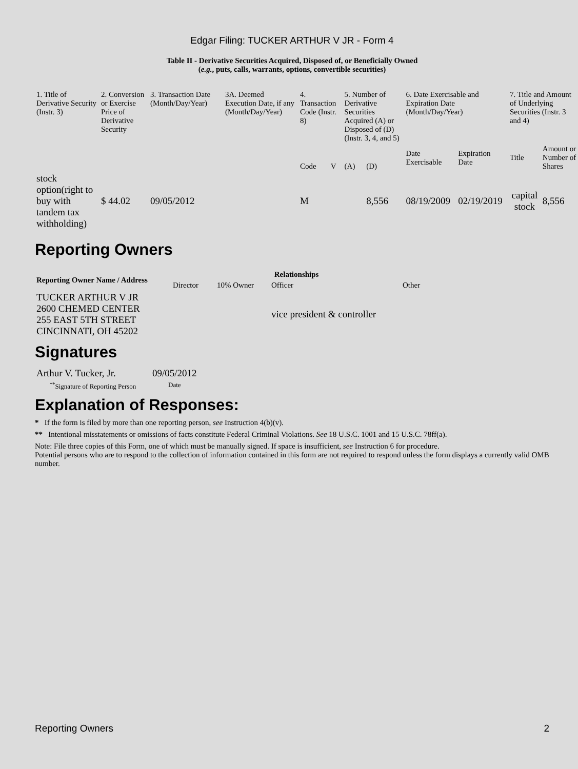Edgar Filing: TUCKER ARTHUR V JR - Form 4
Table II - Derivative Securities Acquired, Disposed of, or Beneficially Owned
(e.g., puts, calls, warrants, options, convertible securities)
| 1. Title of Derivative Security (Instr. 3) | 2. Conversion or Exercise Price of Derivative Security | 3. Transaction Date (Month/Day/Year) | 3A. Deemed Execution Date, if any (Month/Day/Year) | 4. Transaction Code (Instr. 8) | | 5. Number of Derivative Securities Acquired (A) or Disposed of (D) (Instr. 3, 4, and 5) | | 6. Date Exercisable and Expiration Date (Month/Day/Year) | | 7. Title and Amount of Underlying Securities (Instr. 3 and 4) | |
| | | | | Code | V | (A) | (D) | Date Exercisable | Expiration Date | Title | Amount or Number of Shares |
| stock option(right to buy with tandem tax withholding) | $ 44.02 | 09/05/2012 | | M | | | 8,556 | 08/19/2009 | 02/19/2019 | capital stock | 8,556 |
Reporting Owners
| Reporting Owner Name / Address | Relationships | | | |
| --- | --- | --- | --- | --- |
| | Director | 10% Owner | Officer | Other |
| TUCKER ARTHUR V JR 2600 CHEMED CENTER 255 EAST 5TH STREET CINCINNATI, OH 45202 | | | vice president & controller | |
Signatures
| Arthur V. Tucker, Jr. | 09/05/2012 |
| <sup>**</sup> Signature of Reporting Person | Date |
Explanation of Responses:
* If the form is filed by more than one reporting person, see Instruction 4(b)(v).
** Intentional misstatements or omissions of facts constitute Federal Criminal Violations. See 18 U.S.C. 1001 and 15 U.S.C. 78ff(a).
Note: File three copies of this Form, one of which must be manually signed. If space is insufficient, see Instruction 6 for procedure.
Potential persons who are to respond to the collection of information contained in this form are not required to respond unless the form displays a currently valid OMB number.
Reporting Owners 2